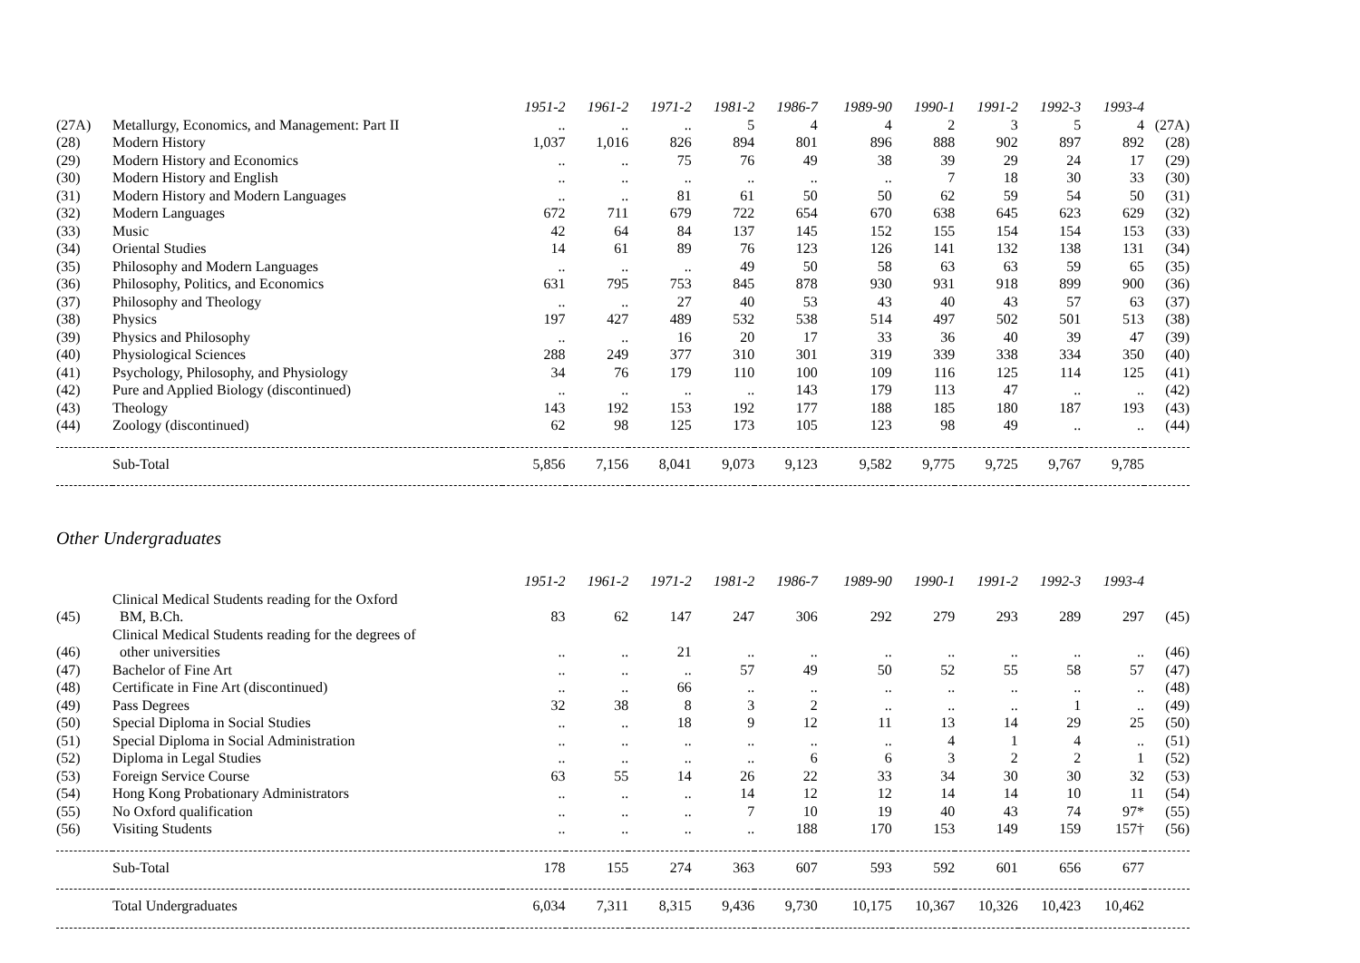| | | 1951-2 | 1961-2 | 1971-2 | 1981-2 | 1986-7 | 1989-90 | 1990-1 | 1991-2 | 1992-3 | 1993-4 | |
| (27A) | Metallurgy, Economics, and Management: Part II | .. | .. | .. | 5 | 4 | 4 | 2 | 3 | 5 | 4 | (27A) |
| (28) | Modern History | 1,037 | 1,016 | 826 | 894 | 801 | 896 | 888 | 902 | 897 | 892 | (28) |
| (29) | Modern History and Economics | .. | .. | 75 | 76 | 49 | 38 | 39 | 29 | 24 | 17 | (29) |
| (30) | Modern History and English | .. | .. | .. | .. | .. | .. | 7 | 18 | 30 | 33 | (30) |
| (31) | Modern History and Modern Languages | .. | .. | 81 | 61 | 50 | 50 | 62 | 59 | 54 | 50 | (31) |
| (32) | Modern Languages | 672 | 711 | 679 | 722 | 654 | 670 | 638 | 645 | 623 | 629 | (32) |
| (33) | Music | 42 | 64 | 84 | 137 | 145 | 152 | 155 | 154 | 154 | 153 | (33) |
| (34) | Oriental Studies | 14 | 61 | 89 | 76 | 123 | 126 | 141 | 132 | 138 | 131 | (34) |
| (35) | Philosophy and Modern Languages | .. | .. | .. | 49 | 50 | 58 | 63 | 63 | 59 | 65 | (35) |
| (36) | Philosophy, Politics, and Economics | 631 | 795 | 753 | 845 | 878 | 930 | 931 | 918 | 899 | 900 | (36) |
| (37) | Philosophy and Theology | .. | .. | 27 | 40 | 53 | 43 | 40 | 43 | 57 | 63 | (37) |
| (38) | Physics | 197 | 427 | 489 | 532 | 538 | 514 | 497 | 502 | 501 | 513 | (38) |
| (39) | Physics and Philosophy | .. | .. | 16 | 20 | 17 | 33 | 36 | 40 | 39 | 47 | (39) |
| (40) | Physiological Sciences | 288 | 249 | 377 | 310 | 301 | 319 | 339 | 338 | 334 | 350 | (40) |
| (41) | Psychology, Philosophy, and Physiology | 34 | 76 | 179 | 110 | 100 | 109 | 116 | 125 | 114 | 125 | (41) |
| (42) | Pure and Applied Biology (discontinued) | .. | .. | .. | .. | 143 | 179 | 113 | 47 | .. | .. | (42) |
| (43) | Theology | 143 | 192 | 153 | 192 | 177 | 188 | 185 | 180 | 187 | 193 | (43) |
| (44) | Zoology (discontinued) | 62 | 98 | 125 | 173 | 105 | 123 | 98 | 49 | .. | .. | (44) |
| | Sub-Total | 5,856 | 7,156 | 8,041 | 9,073 | 9,123 | 9,582 | 9,775 | 9,725 | 9,767 | 9,785 | |
Other Undergraduates
| | | 1951-2 | 1961-2 | 1971-2 | 1981-2 | 1986-7 | 1989-90 | 1990-1 | 1991-2 | 1992-3 | 1993-4 | |
| (45) | Clinical Medical Students reading for the Oxford BM, B.Ch. | 83 | 62 | 147 | 247 | 306 | 292 | 279 | 293 | 289 | 297 | (45) |
| (46) | Clinical Medical Students reading for the degrees of other universities | .. | .. | 21 | .. | .. | .. | .. | .. | .. | .. | (46) |
| (47) | Bachelor of Fine Art | .. | .. | .. | 57 | 49 | 50 | 52 | 55 | 58 | 57 | (47) |
| (48) | Certificate in Fine Art (discontinued) | .. | .. | 66 | .. | .. | .. | .. | .. | .. | .. | (48) |
| (49) | Pass Degrees | 32 | 38 | 8 | 3 | 2 | .. | .. | .. | 1 | .. | (49) |
| (50) | Special Diploma in Social Studies | .. | .. | 18 | 9 | 12 | 11 | 13 | 14 | 29 | 25 | (50) |
| (51) | Special Diploma in Social Administration | .. | .. | .. | .. | .. | .. | 4 | 1 | 4 | .. | (51) |
| (52) | Diploma in Legal Studies | .. | .. | .. | .. | 6 | 6 | 3 | 2 | 2 | 1 | (52) |
| (53) | Foreign Service Course | 63 | 55 | 14 | 26 | 22 | 33 | 34 | 30 | 30 | 32 | (53) |
| (54) | Hong Kong Probationary Administrators | .. | .. | .. | 14 | 12 | 12 | 14 | 14 | 10 | 11 | (54) |
| (55) | No Oxford qualification | .. | .. | .. | 7 | 10 | 19 | 40 | 43 | 74 | 97* | (55) |
| (56) | Visiting Students | .. | .. | .. | .. | 188 | 170 | 153 | 149 | 159 | 157† | (56) |
| | Sub-Total | 178 | 155 | 274 | 363 | 607 | 593 | 592 | 601 | 656 | 677 | |
| | Total Undergraduates | 6,034 | 7,311 | 8,315 | 9,436 | 9,730 | 10,175 | 10,367 | 10,326 | 10,423 | 10,462 | |